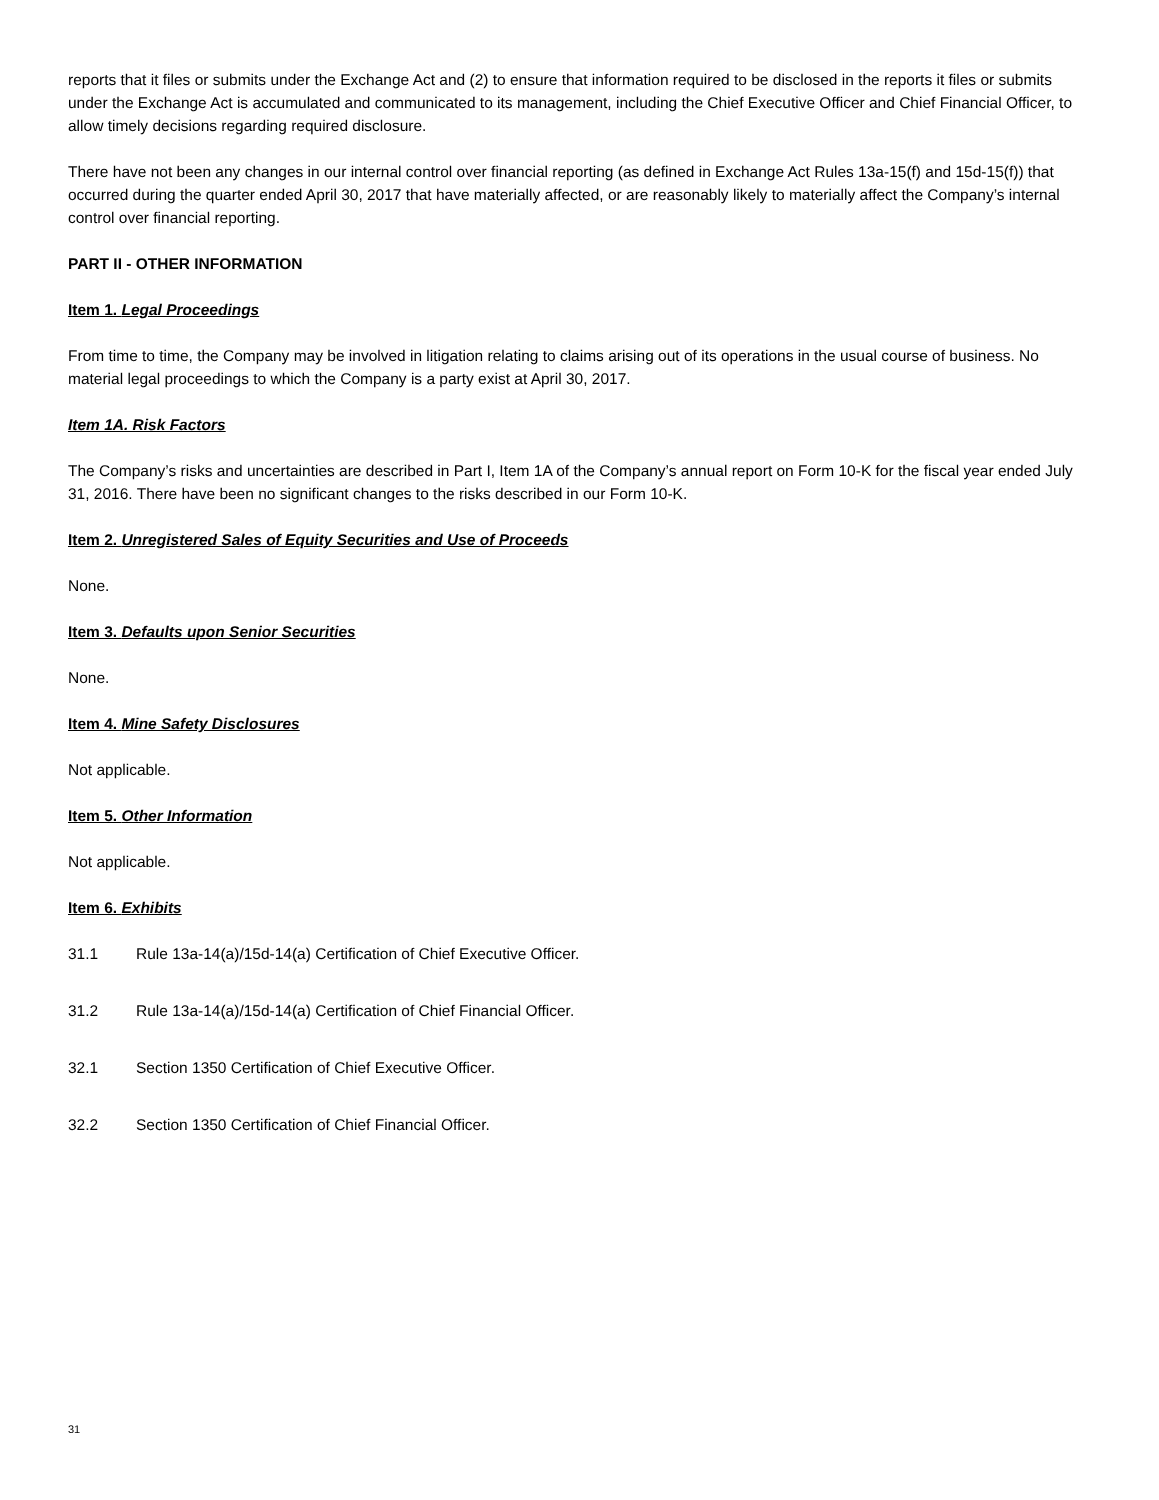reports that it files or submits under the Exchange Act and (2) to ensure that information required to be disclosed in the reports it files or submits under the Exchange Act is accumulated and communicated to its management, including the Chief Executive Officer and Chief Financial Officer, to allow timely decisions regarding required disclosure.
There have not been any changes in our internal control over financial reporting (as defined in Exchange Act Rules 13a-15(f) and 15d-15(f)) that occurred during the quarter ended April 30, 2017 that have materially affected, or are reasonably likely to materially affect the Company’s internal control over financial reporting.
PART II - OTHER INFORMATION
Item 1. Legal Proceedings
From time to time, the Company may be involved in litigation relating to claims arising out of its operations in the usual course of business. No material legal proceedings to which the Company is a party exist at April 30, 2017.
Item 1A. Risk Factors
The Company’s risks and uncertainties are described in Part I, Item 1A of the Company’s annual report on Form 10-K for the fiscal year ended July 31, 2016. There have been no significant changes to the risks described in our Form 10-K.
Item 2. Unregistered Sales of Equity Securities and Use of Proceeds
None.
Item 3. Defaults upon Senior Securities
None.
Item 4. Mine Safety Disclosures
Not applicable.
Item 5. Other Information
Not applicable.
Item 6. Exhibits
31.1 Rule 13a-14(a)/15d-14(a) Certification of Chief Executive Officer.
31.2 Rule 13a-14(a)/15d-14(a) Certification of Chief Financial Officer.
32.1 Section 1350 Certification of Chief Executive Officer.
32.2 Section 1350 Certification of Chief Financial Officer.
31